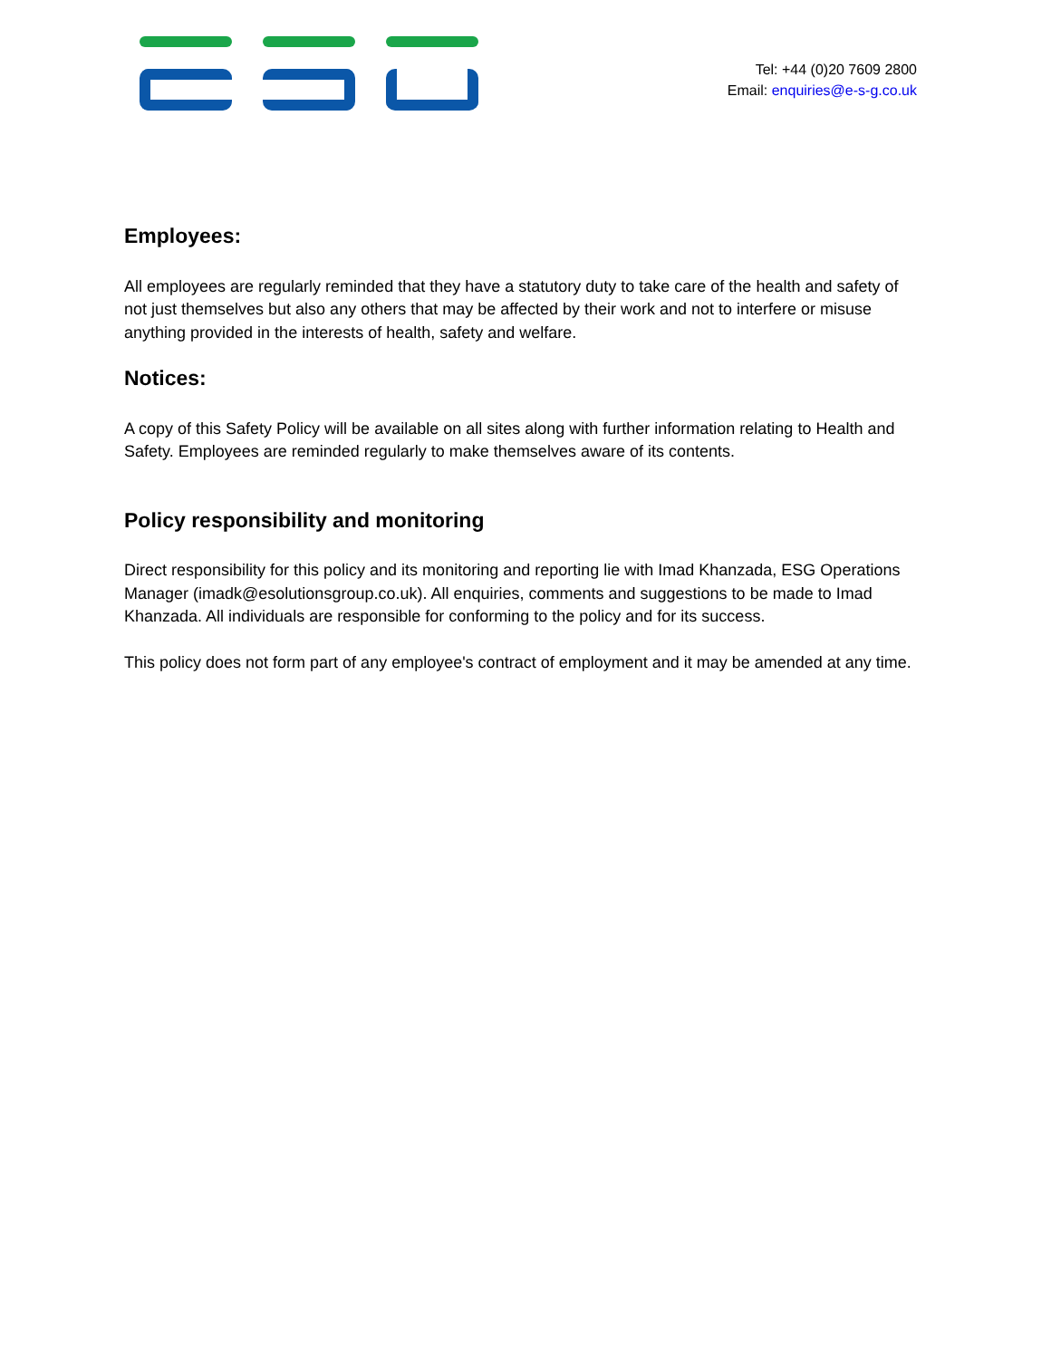Tel: +44 (0)20 7609 2800
Email: enquiries@e-s-g.co.uk
Employees:
All employees are regularly reminded that they have a statutory duty to take care of the health and safety of not just themselves but also any others that may be affected by their work and not to interfere or misuse anything provided in the interests of health, safety and welfare.
Notices:
A copy of this Safety Policy will be available on all sites along with further information relating to Health and Safety. Employees are reminded regularly to make themselves aware of its contents.
Policy responsibility and monitoring
Direct responsibility for this policy and its monitoring and reporting lie with Imad Khanzada, ESG Operations Manager (imadk@esolutionsgroup.co.uk). All enquiries, comments and suggestions to be made to Imad Khanzada. All individuals are responsible for conforming to the policy and for its success.
This policy does not form part of any employee's contract of employment and it may be amended at any time.